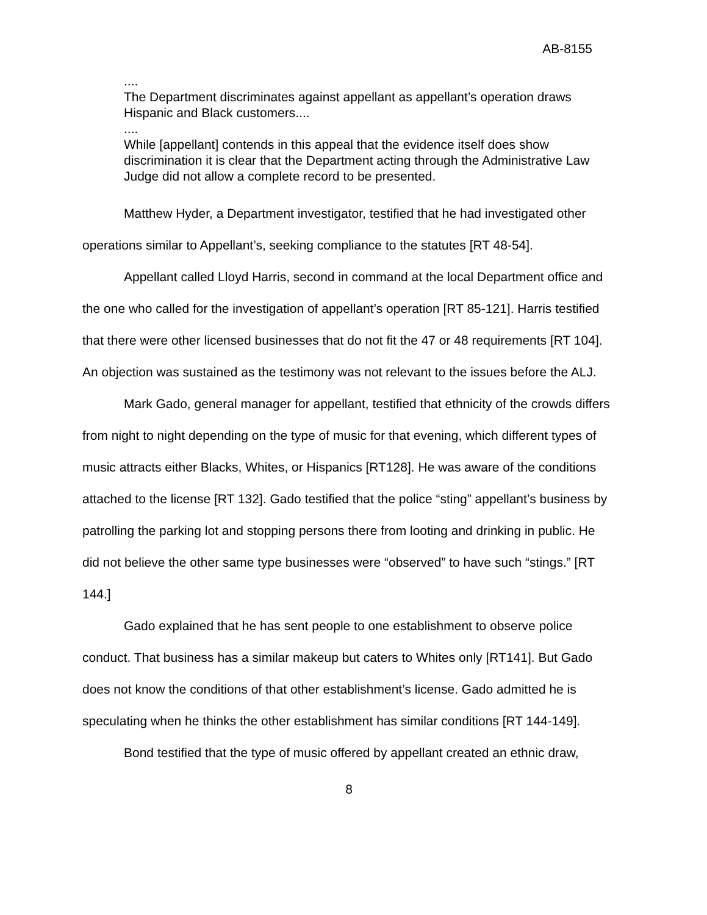AB-8155
....
The Department discriminates against appellant as appellant’s operation draws Hispanic and Black customers....
....
While [appellant] contends in this appeal that the evidence itself does show discrimination it is clear that the Department acting through the Administrative Law Judge did not allow a complete record to be presented.
Matthew Hyder, a Department investigator, testified that he had investigated other operations similar to Appellant’s, seeking compliance to the statutes [RT 48-54].
Appellant called Lloyd Harris, second in command at the local Department office and the one who called for the investigation of appellant’s operation [RT 85-121]. Harris testified that there were other licensed businesses that do not fit the 47 or 48 requirements [RT 104]. An objection was sustained as the testimony was not relevant to the issues before the ALJ.
Mark Gado, general manager for appellant, testified that ethnicity of the crowds differs from night to night depending on the type of music for that evening, which different types of music attracts either Blacks, Whites, or Hispanics [RT128]. He was aware of the conditions attached to the license [RT 132]. Gado testified that the police “sting” appellant’s business by patrolling the parking lot and stopping persons there from looting and drinking in public. He did not believe the other same type businesses were “observed” to have such “stings.” [RT 144.]
Gado explained that he has sent people to one establishment to observe police conduct. That business has a similar makeup but caters to Whites only [RT141]. But Gado does not know the conditions of that other establishment’s license. Gado admitted he is speculating when he thinks the other establishment has similar conditions [RT 144-149].
Bond testified that the type of music offered by appellant created an ethnic draw,
8